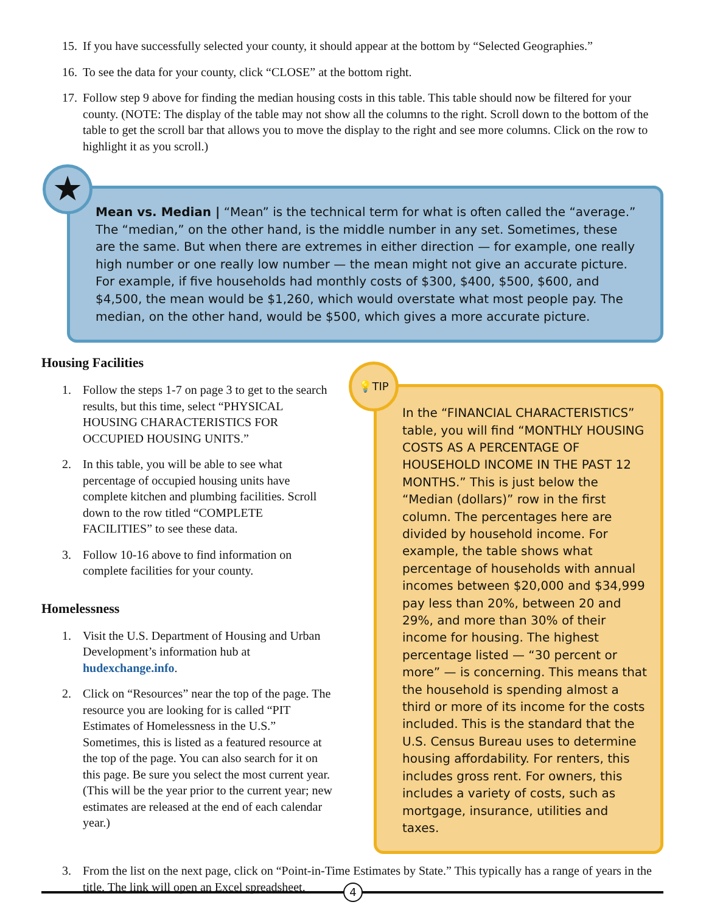15. If you have successfully selected your county, it should appear at the bottom by “Selected Geographies.”
16. To see the data for your county, click “CLOSE” at the bottom right.
17. Follow step 9 above for finding the median housing costs in this table. This table should now be filtered for your county. (NOTE: The display of the table may not show all the columns to the right. Scroll down to the bottom of the table to get the scroll bar that allows you to move the display to the right and see more columns. Click on the row to highlight it as you scroll.)
★
Mean vs. Median | “Mean” is the technical term for what is often called the “average.” The “median,” on the other hand, is the middle number in any set. Sometimes, these are the same. But when there are extremes in either direction — for example, one really high number or one really low number — the mean might not give an accurate picture. For example, if five households had monthly costs of $300, $400, $500, $600, and $4,500, the mean would be $1,260, which would overstate what most people pay. The median, on the other hand, would be $500, which gives a more accurate picture.
Housing Facilities
1. Follow the steps 1-7 on page 3 to get to the search results, but this time, select “PHYSICAL HOUSING CHARACTERISTICS FOR OCCUPIED HOUSING UNITS.”
2. In this table, you will be able to see what percentage of occupied housing units have complete kitchen and plumbing facilities. Scroll down to the row titled “COMPLETE FACILITIES” to see these data.
3. Follow 10-16 above to find information on complete facilities for your county.
Homelessness
1. Visit the U.S. Department of Housing and Urban Development’s information hub at hudexchange.info.
2. Click on “Resources” near the top of the page. The resource you are looking for is called “PIT Estimates of Homelessness in the U.S.” Sometimes, this is listed as a featured resource at the top of the page. You can also search for it on this page. Be sure you select the most current year. (This will be the year prior to the current year; new estimates are released at the end of each calendar year.)
💡TIP
In the “FINANCIAL CHARACTERISTICS” table, you will find “MONTHLY HOUSING COSTS AS A PERCENTAGE OF HOUSEHOLD INCOME IN THE PAST 12 MONTHS.” This is just below the “Median (dollars)” row in the first column. The percentages here are divided by household income. For example, the table shows what percentage of households with annual incomes between $20,000 and $34,999 pay less than 20%, between 20 and 29%, and more than 30% of their income for housing. The highest percentage listed — “30 percent or more” — is concerning. This means that the household is spending almost a third or more of its income for the costs included. This is the standard that the U.S. Census Bureau uses to determine housing affordability. For renters, this includes gross rent. For owners, this includes a variety of costs, such as mortgage, insurance, utilities and taxes.
3. From the list on the next page, click on “Point-in-Time Estimates by State.” This typically has a range of years in the title. The link will open an Excel spreadsheet.
4